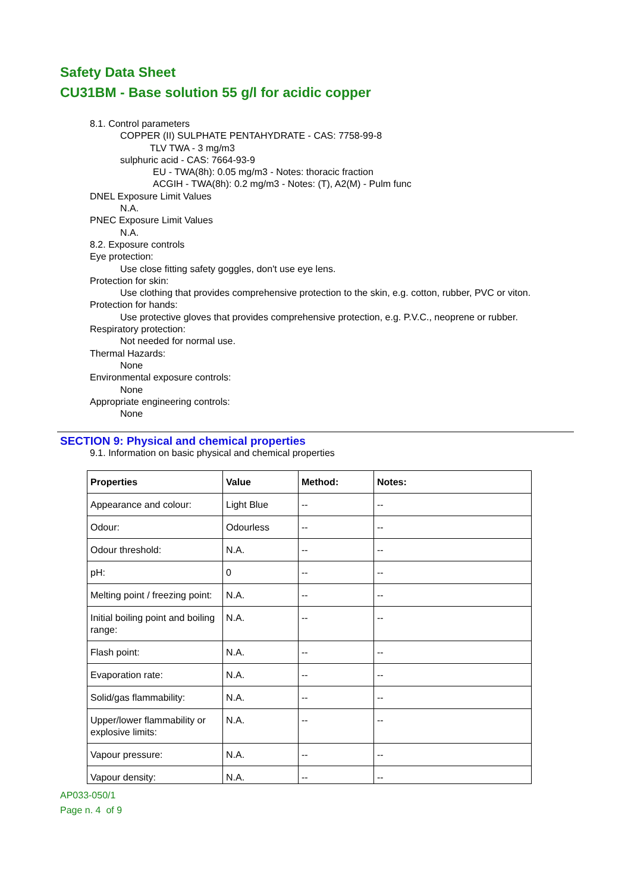Safety Data Sheet
CU31BM - Base solution 55 g/l for acidic copper
8.1. Control parameters
COPPER (II) SULPHATE PENTAHYDRATE - CAS: 7758-99-8
TLV TWA - 3 mg/m3
sulphuric acid - CAS: 7664-93-9
EU - TWA(8h): 0.05 mg/m3 - Notes: thoracic fraction
ACGIH - TWA(8h): 0.2 mg/m3 - Notes: (T), A2(M) - Pulm func
DNEL Exposure Limit Values
N.A.
PNEC Exposure Limit Values
N.A.
8.2. Exposure controls
Eye protection:
Use close fitting safety goggles, don't use eye lens.
Protection for skin:
Use clothing that provides comprehensive protection to the skin, e.g. cotton, rubber, PVC or viton.
Protection for hands:
Use protective gloves that provides comprehensive protection, e.g. P.V.C., neoprene or rubber.
Respiratory protection:
Not needed for normal use.
Thermal Hazards:
None
Environmental exposure controls:
None
Appropriate engineering controls:
None
SECTION 9: Physical and chemical properties
9.1. Information on basic physical and chemical properties
| Properties | Value | Method: | Notes: |
| --- | --- | --- | --- |
| Appearance and colour: | Light Blue | -- | -- |
| Odour: | Odourless | -- | -- |
| Odour threshold: | N.A. | -- | -- |
| pH: | 0 | -- | -- |
| Melting point / freezing point: | N.A. | -- | -- |
| Initial boiling point and boiling range: | N.A. | -- | -- |
| Flash point: | N.A. | -- | -- |
| Evaporation rate: | N.A. | -- | -- |
| Solid/gas flammability: | N.A. | -- | -- |
| Upper/lower flammability or explosive limits: | N.A. | -- | -- |
| Vapour pressure: | N.A. | -- | -- |
| Vapour density: | N.A. | -- | -- |
AP033-050/1
Page n. 4 of 9